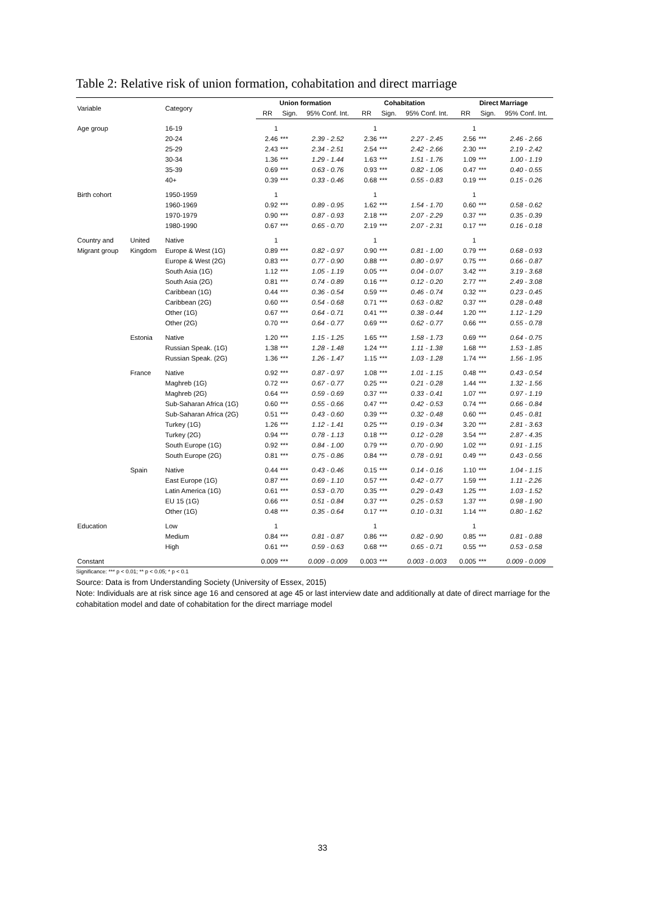Table 2: Relative risk of union formation, cohabitation and direct marriage
| Variable | | Category | Union formation | | | Cohabitation | | | Direct Marriage | | |
| --- | --- | --- | --- | --- | --- | --- | --- | --- | --- | --- | --- |
| | | | RR | Sign. | 95% Conf. Int. | RR | Sign. | 95% Conf. Int. | RR | Sign. | 95% Conf. Int. |
| Age group | | 16-19 | 1 | | | 1 | | | 1 | | |
| | | 20-24 | 2.46 | *** | 2.39 - 2.52 | 2.36 | *** | 2.27 - 2.45 | 2.56 | *** | 2.46 - 2.66 |
| | | 25-29 | 2.43 | *** | 2.34 - 2.51 | 2.54 | *** | 2.42 - 2.66 | 2.30 | *** | 2.19 - 2.42 |
| | | 30-34 | 1.36 | *** | 1.29 - 1.44 | 1.63 | *** | 1.51 - 1.76 | 1.09 | *** | 1.00 - 1.19 |
| | | 35-39 | 0.69 | *** | 0.63 - 0.76 | 0.93 | *** | 0.82 - 1.06 | 0.47 | *** | 0.40 - 0.55 |
| | | 40+ | 0.39 | *** | 0.33 - 0.46 | 0.68 | *** | 0.55 - 0.83 | 0.19 | *** | 0.15 - 0.26 |
| Birth cohort | | 1950-1959 | 1 | | | 1 | | | 1 | | |
| | | 1960-1969 | 0.92 | *** | 0.89 - 0.95 | 1.62 | *** | 1.54 - 1.70 | 0.60 | *** | 0.58 - 0.62 |
| | | 1970-1979 | 0.90 | *** | 0.87 - 0.93 | 2.18 | *** | 2.07 - 2.29 | 0.37 | *** | 0.35 - 0.39 |
| | | 1980-1990 | 0.67 | *** | 0.65 - 0.70 | 2.19 | *** | 2.07 - 2.31 | 0.17 | *** | 0.16 - 0.18 |
| Country and | United | Native | 1 | | | 1 | | | 1 | | |
| Migrant group | Kingdom | Europe & West (1G) | 0.89 | *** | 0.82 - 0.97 | 0.90 | *** | 0.81 - 1.00 | 0.79 | *** | 0.68 - 0.93 |
| | | Europe & West (2G) | 0.83 | *** | 0.77 - 0.90 | 0.88 | *** | 0.80 - 0.97 | 0.75 | *** | 0.66 - 0.87 |
| | | South Asia (1G) | 1.12 | *** | 1.05 - 1.19 | 0.05 | *** | 0.04 - 0.07 | 3.42 | *** | 3.19 - 3.68 |
| | | South Asia (2G) | 0.81 | *** | 0.74 - 0.89 | 0.16 | *** | 0.12 - 0.20 | 2.77 | *** | 2.49 - 3.08 |
| | | Caribbean (1G) | 0.44 | *** | 0.36 - 0.54 | 0.59 | *** | 0.46 - 0.74 | 0.32 | *** | 0.23 - 0.45 |
| | | Caribbean (2G) | 0.60 | *** | 0.54 - 0.68 | 0.71 | *** | 0.63 - 0.82 | 0.37 | *** | 0.28 - 0.48 |
| | | Other (1G) | 0.67 | *** | 0.64 - 0.71 | 0.41 | *** | 0.38 - 0.44 | 1.20 | *** | 1.12 - 1.29 |
| | | Other (2G) | 0.70 | *** | 0.64 - 0.77 | 0.69 | *** | 0.62 - 0.77 | 0.66 | *** | 0.55 - 0.78 |
| | Estonia | Native | 1.20 | *** | 1.15 - 1.25 | 1.65 | *** | 1.58 - 1.73 | 0.69 | *** | 0.64 - 0.75 |
| | | Russian Speak. (1G) | 1.38 | *** | 1.28 - 1.48 | 1.24 | *** | 1.11 - 1.38 | 1.68 | *** | 1.53 - 1.85 |
| | | Russian Speak. (2G) | 1.36 | *** | 1.26 - 1.47 | 1.15 | *** | 1.03 - 1.28 | 1.74 | *** | 1.56 - 1.95 |
| | France | Native | 0.92 | *** | 0.87 - 0.97 | 1.08 | *** | 1.01 - 1.15 | 0.48 | *** | 0.43 - 0.54 |
| | | Maghreb (1G) | 0.72 | *** | 0.67 - 0.77 | 0.25 | *** | 0.21 - 0.28 | 1.44 | *** | 1.32 - 1.56 |
| | | Maghreb (2G) | 0.64 | *** | 0.59 - 0.69 | 0.37 | *** | 0.33 - 0.41 | 1.07 | *** | 0.97 - 1.19 |
| | | Sub-Saharan Africa (1G) | 0.60 | *** | 0.55 - 0.66 | 0.47 | *** | 0.42 - 0.53 | 0.74 | *** | 0.66 - 0.84 |
| | | Sub-Saharan Africa (2G) | 0.51 | *** | 0.43 - 0.60 | 0.39 | *** | 0.32 - 0.48 | 0.60 | *** | 0.45 - 0.81 |
| | | Turkey (1G) | 1.26 | *** | 1.12 - 1.41 | 0.25 | *** | 0.19 - 0.34 | 3.20 | *** | 2.81 - 3.63 |
| | | Turkey (2G) | 0.94 | *** | 0.78 - 1.13 | 0.18 | *** | 0.12 - 0.28 | 3.54 | *** | 2.87 - 4.35 |
| | | South Europe (1G) | 0.92 | *** | 0.84 - 1.00 | 0.79 | *** | 0.70 - 0.90 | 1.02 | *** | 0.91 - 1.15 |
| | | South Europe (2G) | 0.81 | *** | 0.75 - 0.86 | 0.84 | *** | 0.78 - 0.91 | 0.49 | *** | 0.43 - 0.56 |
| | Spain | Native | 0.44 | *** | 0.43 - 0.46 | 0.15 | *** | 0.14 - 0.16 | 1.10 | *** | 1.04 - 1.15 |
| | | East Europe (1G) | 0.87 | *** | 0.69 - 1.10 | 0.57 | *** | 0.42 - 0.77 | 1.59 | *** | 1.11 - 2.26 |
| | | Latin America (1G) | 0.61 | *** | 0.53 - 0.70 | 0.35 | *** | 0.29 - 0.43 | 1.25 | *** | 1.03 - 1.52 |
| | | EU 15 (1G) | 0.66 | *** | 0.51 - 0.84 | 0.37 | *** | 0.25 - 0.53 | 1.37 | *** | 0.98 - 1.90 |
| | | Other (1G) | 0.48 | *** | 0.35 - 0.64 | 0.17 | *** | 0.10 - 0.31 | 1.14 | *** | 0.80 - 1.62 |
| Education | | Low | 1 | | | 1 | | | 1 | | |
| | | Medium | 0.84 | *** | 0.81 - 0.87 | 0.86 | *** | 0.82 - 0.90 | 0.85 | *** | 0.81 - 0.88 |
| | | High | 0.61 | *** | 0.59 - 0.63 | 0.68 | *** | 0.65 - 0.71 | 0.55 | *** | 0.53 - 0.58 |
| Constant | | | 0.009 | *** | 0.009 - 0.009 | 0.003 | *** | 0.003 - 0.003 | 0.005 | *** | 0.009 - 0.009 |
Significance: *** p < 0.01; ** p < 0.05; * p < 0.1
Source: Data is from Understanding Society (University of Essex, 2015)
Note: Individuals are at risk since age 16 and censored at age 45 or last interview date and additionally at date of direct marriage for the cohabitation model and date of cohabitation for the direct marriage model
33